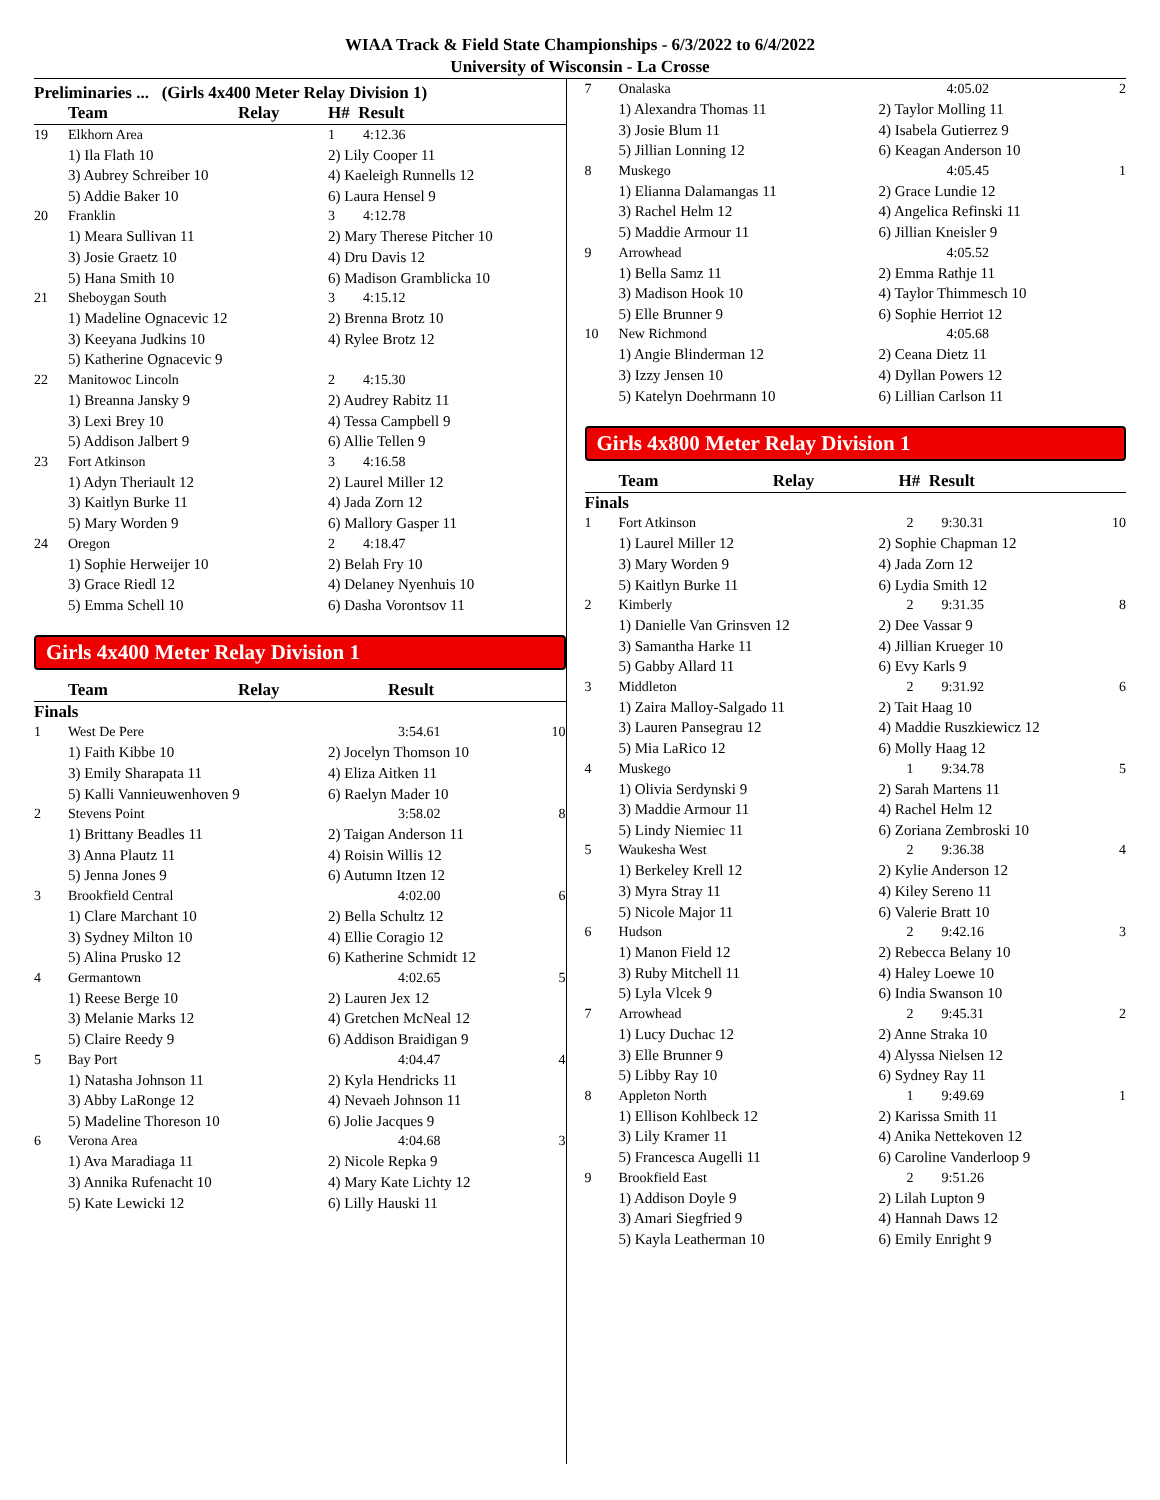WIAA Track & Field State Championships - 6/3/2022 to 6/4/2022
University of Wisconsin - La Crosse
Preliminaries ... (Girls 4x400 Meter Relay Division 1)
| | Team | Relay | H# Result | |
| 19 | Elkhorn Area | | 1 4:12.36 | |
| | 1) Ila Flath 10 | | 2) Lily Cooper 11 | |
| | 3) Aubrey Schreiber 10 | | 4) Kaeleigh Runnells 12 | |
| | 5) Addie Baker 10 | | 6) Laura Hensel 9 | |
| 20 | Franklin | | 3 4:12.78 | |
| | 1) Meara Sullivan 11 | | 2) Mary Therese Pitcher 10 | |
| | 3) Josie Graetz 10 | | 4) Dru Davis 12 | |
| | 5) Hana Smith 10 | | 6) Madison Gramblicka 10 | |
| 21 | Sheboygan South | | 3 4:15.12 | |
| | 1) Madeline Ognacevic 12 | | 2) Brenna Brotz 10 | |
| | 3) Keeyana Judkins 10 | | 4) Rylee Brotz 12 | |
| | 5) Katherine Ognacevic 9 | | | |
| 22 | Manitowoc Lincoln | | 2 4:15.30 | |
| | 1) Breanna Jansky 9 | | 2) Audrey Rabitz 11 | |
| | 3) Lexi Brey 10 | | 4) Tessa Campbell 9 | |
| | 5) Addison Jalbert 9 | | 6) Allie Tellen 9 | |
| 23 | Fort Atkinson | | 3 4:16.58 | |
| | 1) Adyn Theriault 12 | | 2) Laurel Miller 12 | |
| | 3) Kaitlyn Burke 11 | | 4) Jada Zorn 12 | |
| | 5) Mary Worden 9 | | 6) Mallory Gasper 11 | |
| 24 | Oregon | | 2 4:18.47 | |
| | 1) Sophie Herweijer 10 | | 2) Belah Fry 10 | |
| | 3) Grace Riedl 12 | | 4) Delaney Nyenhuis 10 | |
| | 5) Emma Schell 10 | | 6) Dasha Vorontsov 11 | |
Girls 4x400 Meter Relay Division 1
| | Team | Relay | Result | |
| Finals | | | | |
| 1 | West De Pere | | 3:54.61 | 10 |
| | 1) Faith Kibbe 10 | | 2) Jocelyn Thomson 10 | |
| | 3) Emily Sharapata 11 | | 4) Eliza Aitken 11 | |
| | 5) Kalli Vannieuwenhoven 9 | | 6) Raelyn Mader 10 | |
| 2 | Stevens Point | | 3:58.02 | 8 |
| | 1) Brittany Beadles 11 | | 2) Taigan Anderson 11 | |
| | 3) Anna Plautz 11 | | 4) Roisin Willis 12 | |
| | 5) Jenna Jones 9 | | 6) Autumn Itzen 12 | |
| 3 | Brookfield Central | | 4:02.00 | 6 |
| | 1) Clare Marchant 10 | | 2) Bella Schultz 12 | |
| | 3) Sydney Milton 10 | | 4) Ellie Coragio 12 | |
| | 5) Alina Prusko 12 | | 6) Katherine Schmidt 12 | |
| 4 | Germantown | | 4:02.65 | 5 |
| | 1) Reese Berge 10 | | 2) Lauren Jex 12 | |
| | 3) Melanie Marks 12 | | 4) Gretchen McNeal 12 | |
| | 5) Claire Reedy 9 | | 6) Addison Braidigan 9 | |
| 5 | Bay Port | | 4:04.47 | 4 |
| | 1) Natasha Johnson 11 | | 2) Kyla Hendricks 11 | |
| | 3) Abby LaRonge 12 | | 4) Nevaeh Johnson 11 | |
| | 5) Madeline Thoreson 10 | | 6) Jolie Jacques 9 | |
| 6 | Verona Area | | 4:04.68 | 3 |
| | 1) Ava Maradiaga 11 | | 2) Nicole Repka 9 | |
| | 3) Annika Rufenacht 10 | | 4) Mary Kate Lichty 12 | |
| | 5) Kate Lewicki 12 | | 6) Lilly Hauski 11 | |
| 7 | Onalaska | 4:05.02 | 2 |
| | 1) Alexandra Thomas 11 | 2) Taylor Molling 11 | |
| | 3) Josie Blum 11 | 4) Isabela Gutierrez 9 | |
| | 5) Jillian Lonning 12 | 6) Keagan Anderson 10 | |
| 8 | Muskego | 4:05.45 | 1 |
| | 1) Elianna Dalamangas 11 | 2) Grace Lundie 12 | |
| | 3) Rachel Helm 12 | 4) Angelica Refinski 11 | |
| | 5) Maddie Armour 11 | 6) Jillian Kneisler 9 | |
| 9 | Arrowhead | 4:05.52 | |
| | 1) Bella Samz 11 | 2) Emma Rathje 11 | |
| | 3) Madison Hook 10 | 4) Taylor Thimmesch 10 | |
| | 5) Elle Brunner 9 | 6) Sophie Herriot 12 | |
| 10 | New Richmond | 4:05.68 | |
| | 1) Angie Blinderman 12 | 2) Ceana Dietz 11 | |
| | 3) Izzy Jensen 10 | 4) Dyllan Powers 12 | |
| | 5) Katelyn Doehrmann 10 | 6) Lillian Carlson 11 | |
Girls 4x800 Meter Relay Division 1
| | Team Relay | H# Result | |
| Finals | | | |
| 1 | Fort Atkinson | 2 9:30.31 | 10 |
| | 1) Laurel Miller 12 | 2) Sophie Chapman 12 | |
| | 3) Mary Worden 9 | 4) Jada Zorn 12 | |
| | 5) Kaitlyn Burke 11 | 6) Lydia Smith 12 | |
| 2 | Kimberly | 2 9:31.35 | 8 |
| | 1) Danielle Van Grinsven 12 | 2) Dee Vassar 9 | |
| | 3) Samantha Harke 11 | 4) Jillian Krueger 10 | |
| | 5) Gabby Allard 11 | 6) Evy Karls 9 | |
| 3 | Middleton | 2 9:31.92 | 6 |
| | 1) Zaira Malloy-Salgado 11 | 2) Tait Haag 10 | |
| | 3) Lauren Pansegrau 12 | 4) Maddie Ruszkiewicz 12 | |
| | 5) Mia LaRico 12 | 6) Molly Haag 12 | |
| 4 | Muskego | 1 9:34.78 | 5 |
| | 1) Olivia Serdynski 9 | 2) Sarah Martens 11 | |
| | 3) Maddie Armour 11 | 4) Rachel Helm 12 | |
| | 5) Lindy Niemiec 11 | 6) Zoriana Zembroski 10 | |
| 5 | Waukesha West | 2 9:36.38 | 4 |
| | 1) Berkeley Krell 12 | 2) Kylie Anderson 12 | |
| | 3) Myra Stray 11 | 4) Kiley Sereno 11 | |
| | 5) Nicole Major 11 | 6) Valerie Bratt 10 | |
| 6 | Hudson | 2 9:42.16 | 3 |
| | 1) Manon Field 12 | 2) Rebecca Belany 10 | |
| | 3) Ruby Mitchell 11 | 4) Haley Loewe 10 | |
| | 5) Lyla Vlcek 9 | 6) India Swanson 10 | |
| 7 | Arrowhead | 2 9:45.31 | 2 |
| | 1) Lucy Duchac 12 | 2) Anne Straka 10 | |
| | 3) Elle Brunner 9 | 4) Alyssa Nielsen 12 | |
| | 5) Libby Ray 10 | 6) Sydney Ray 11 | |
| 8 | Appleton North | 1 9:49.69 | 1 |
| | 1) Ellison Kohlbeck 12 | 2) Karissa Smith 11 | |
| | 3) Lily Kramer 11 | 4) Anika Nettekoven 12 | |
| | 5) Francesca Augelli 11 | 6) Caroline Vanderloop 9 | |
| 9 | Brookfield East | 2 9:51.26 | |
| | 1) Addison Doyle 9 | 2) Lilah Lupton 9 | |
| | 3) Amari Siegfried 9 | 4) Hannah Daws 12 | |
| | 5) Kayla Leatherman 10 | 6) Emily Enright 9 | |